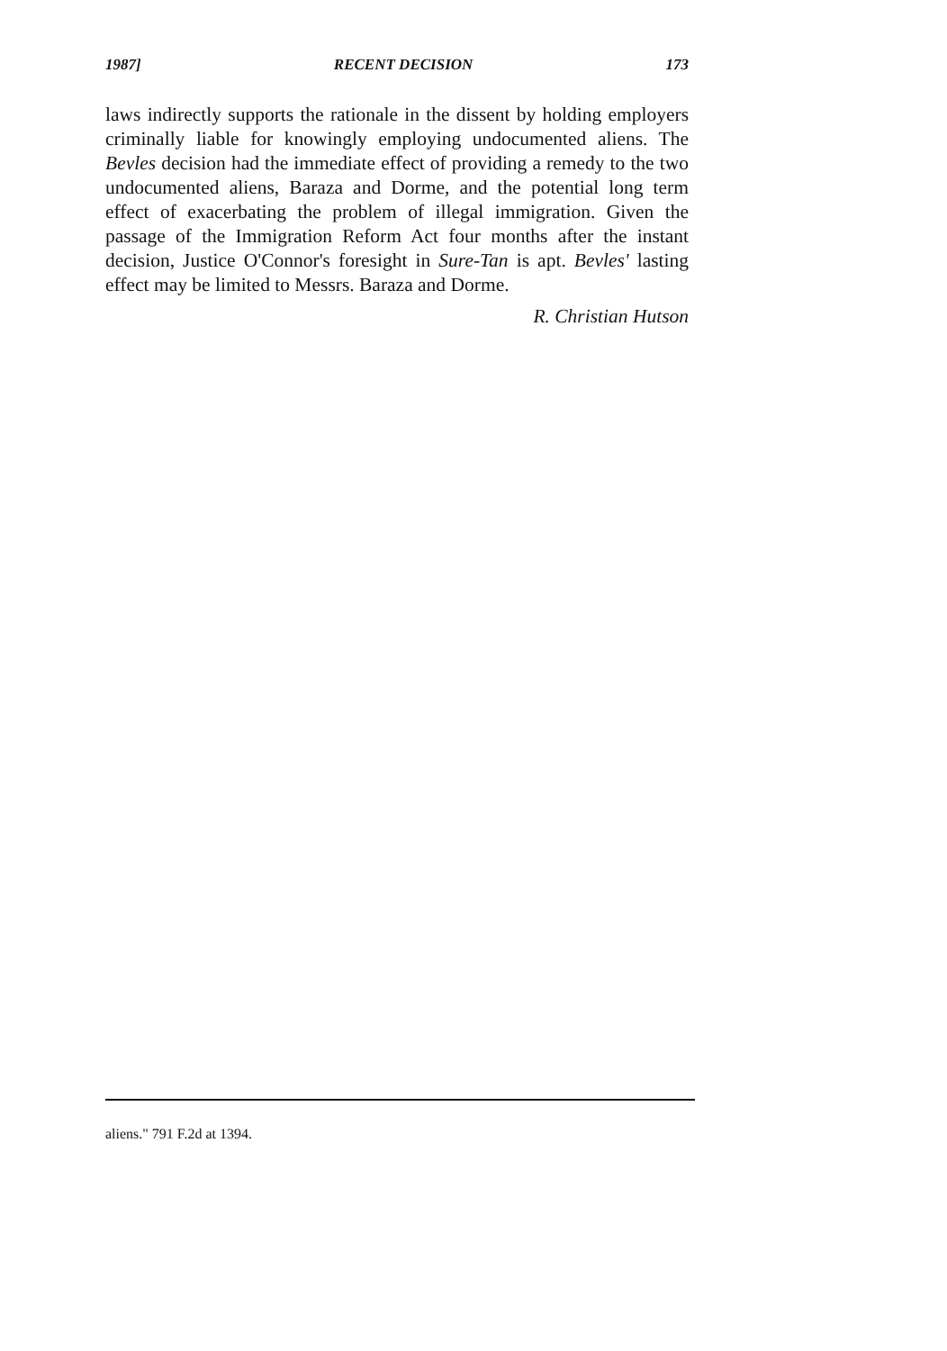1987] RECENT DECISION 173
laws indirectly supports the rationale in the dissent by holding employers criminally liable for knowingly employing undocumented aliens. The Bevles decision had the immediate effect of providing a remedy to the two undocumented aliens, Baraza and Dorme, and the potential long term effect of exacerbating the problem of illegal immigration. Given the passage of the Immigration Reform Act four months after the instant decision, Justice O'Connor's foresight in Sure-Tan is apt. Bevles' lasting effect may be limited to Messrs. Baraza and Dorme.
R. Christian Hutson
aliens." 791 F.2d at 1394.